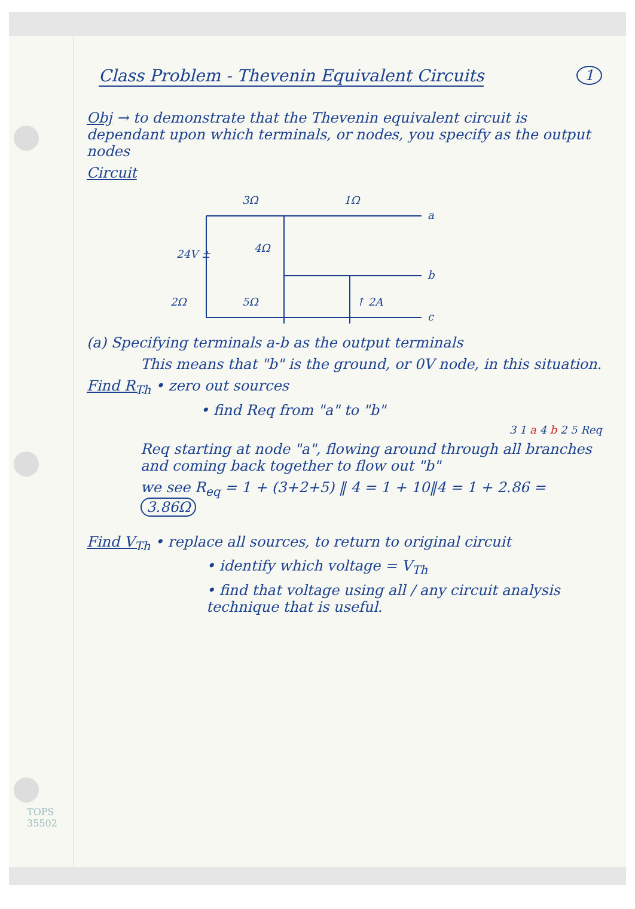Class Problem - Thevenin Equivalent Circuits
1
Obj → to demonstrate that the Thevenin equivalent circuit is dependant upon which terminals, or nodes, you specify as the output nodes
Circuit
3Ω
1Ω
a
4Ω
24V ±
b
2Ω
5Ω
↑ 2A
c
(a) Specifying terminals a-b as the output terminals
This means that "b" is the ground, or 0V node, in this situation.
Find R<sub>Th</sub> • zero out sources
• find Req from "a" to "b"
3 1 a 4 b 2 5 Req
Req starting at node "a", flowing around through all branches and coming back together to flow out "b"
we see R<sub>eq</sub> = 1 + (3+2+5) ‖ 4 = 1 + 10‖4 = 1 + 2.86 = 3.86Ω
Find V<sub>Th</sub> • replace all sources, to return to original circuit
• identify which voltage = V<sub>Th</sub>
• find that voltage using all / any circuit analysis technique that is useful.
TOPS
35502